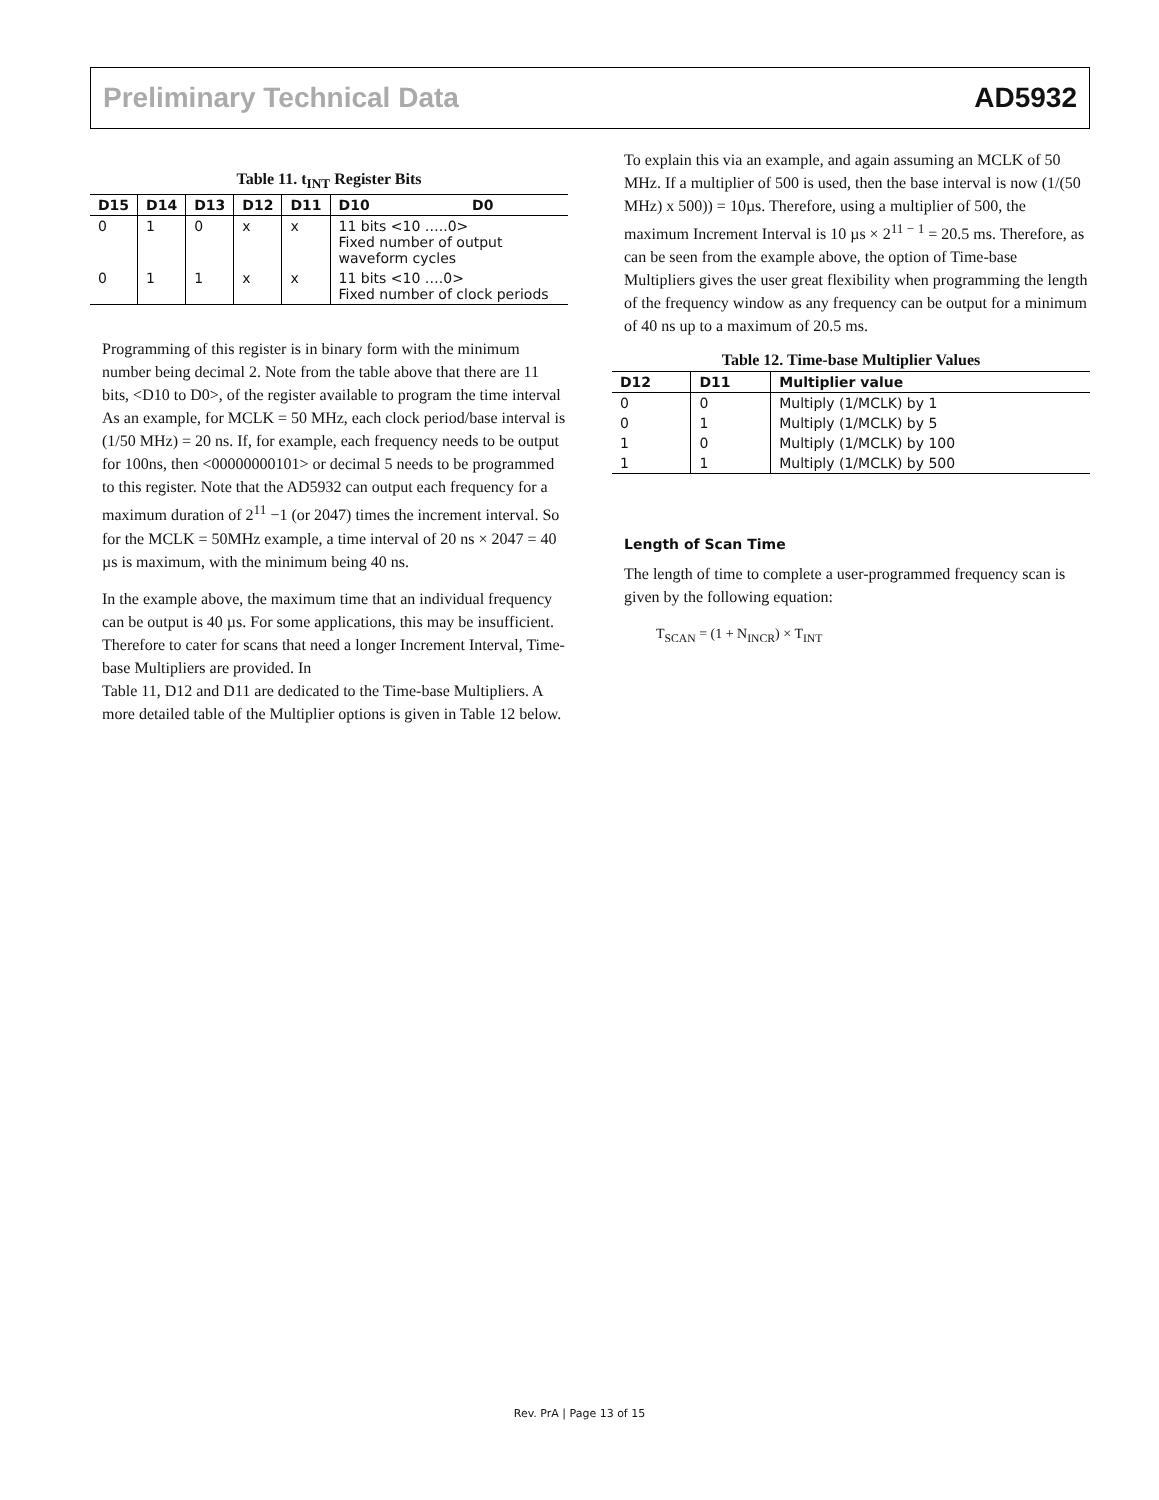Preliminary Technical Data AD5932
Table 11. t<sub>INT</sub> Register Bits
| D15 | D14 | D13 | D12 | D11 | D10 D0 |
| --- | --- | --- | --- | --- | --- |
| 0 | 1 | 0 | x | x | 11 bits <10 …..0> Fixed number of output waveform cycles |
| 0 | 1 | 1 | x | x | 11 bits <10 ….0> Fixed number of clock periods |
Programming of this register is in binary form with the minimum number being decimal 2. Note from the table above that there are 11 bits, <D10 to D0>, of the register available to program the time interval As an example, for MCLK = 50 MHz, each clock period/base interval is (1/50 MHz) = 20 ns. If, for example, each frequency needs to be output for 100ns, then <00000000101> or decimal 5 needs to be programmed to this register. Note that the AD5932 can output each frequency for a maximum duration of 2<sup>11</sup> −1 (or 2047) times the increment interval. So for the MCLK = 50MHz example, a time interval of 20 ns × 2047 = 40 µs is maximum, with the minimum being 40 ns.
In the example above, the maximum time that an individual frequency can be output is 40 µs. For some applications, this may be insufficient. Therefore to cater for scans that need a longer Increment Interval, Time-base Multipliers are provided. In
Table 11, D12 and D11 are dedicated to the Time-base Multipliers. A more detailed table of the Multiplier options is given in Table 12 below.
To explain this via an example, and again assuming an MCLK of 50 MHz. If a multiplier of 500 is used, then the base interval is now (1/(50 MHz) x 500)) = 10µs. Therefore, using a multiplier of 500, the maximum Increment Interval is 10 µs × 2<sup>11 − 1</sup> = 20.5 ms. Therefore, as can be seen from the example above, the option of Time-base Multipliers gives the user great flexibility when programming the length of the frequency window as any frequency can be output for a minimum of 40 ns up to a maximum of 20.5 ms.
Table 12. Time-base Multiplier Values
| D12 | D11 | Multiplier value |
| --- | --- | --- |
| 0 | 0 | Multiply (1/MCLK) by 1 |
| 0 | 1 | Multiply (1/MCLK) by 5 |
| 1 | 0 | Multiply (1/MCLK) by 100 |
| 1 | 1 | Multiply (1/MCLK) by 500 |
Length of Scan Time
The length of time to complete a user-programmed frequency scan is given by the following equation:
T<sub>SCAN</sub> = (1 + N<sub>INCR</sub>) × T<sub>INT</sub>
Rev. PrA | Page 13 of 15